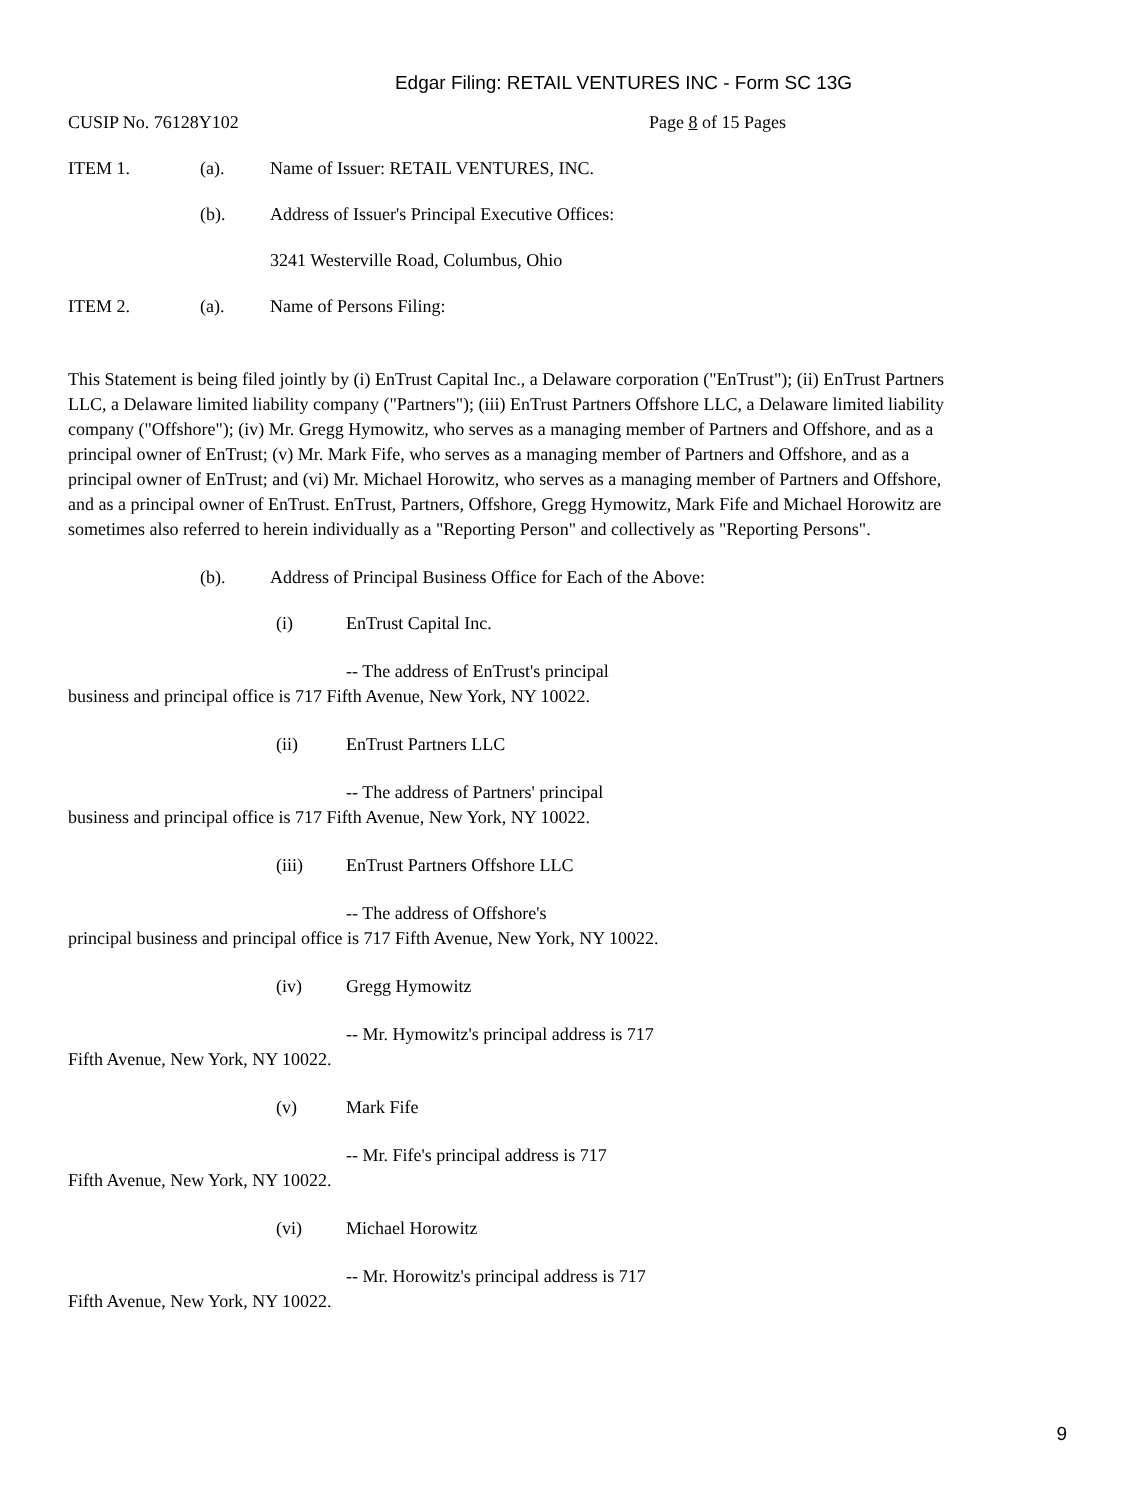Edgar Filing: RETAIL VENTURES INC - Form SC 13G
CUSIP No. 76128Y102 Page 8 of 15 Pages
ITEM 1. (a). Name of Issuer: RETAIL VENTURES, INC.
(b). Address of Issuer's Principal Executive Offices:
3241 Westerville Road, Columbus, Ohio
ITEM 2. (a). Name of Persons Filing:
This Statement is being filed jointly by (i) EnTrust Capital Inc., a Delaware corporation ("EnTrust"); (ii) EnTrust Partners LLC, a Delaware limited liability company ("Partners"); (iii) EnTrust Partners Offshore LLC, a Delaware limited liability company ("Offshore"); (iv) Mr. Gregg Hymowitz, who serves as a managing member of Partners and Offshore, and as a principal owner of EnTrust; (v) Mr. Mark Fife, who serves as a managing member of Partners and Offshore, and as a principal owner of EnTrust; and (vi) Mr. Michael Horowitz, who serves as a managing member of Partners and Offshore, and as a principal owner of EnTrust. EnTrust, Partners, Offshore, Gregg Hymowitz, Mark Fife and Michael Horowitz are sometimes also referred to herein individually as a "Reporting Person" and collectively as "Reporting Persons".
(b). Address of Principal Business Office for Each of the Above:
(i) EnTrust Capital Inc.
-- The address of EnTrust's principal
business and principal office is 717 Fifth Avenue, New York, NY 10022.
(ii) EnTrust Partners LLC
-- The address of Partners' principal
business and principal office is 717 Fifth Avenue, New York, NY 10022.
(iii) EnTrust Partners Offshore LLC
-- The address of Offshore's
principal business and principal office is 717 Fifth Avenue, New York, NY 10022.
(iv) Gregg Hymowitz
-- Mr. Hymowitz's principal address is 717
Fifth Avenue, New York, NY 10022.
(v) Mark Fife
-- Mr. Fife's principal address is 717
Fifth Avenue, New York, NY 10022.
(vi) Michael Horowitz
-- Mr. Horowitz's principal address is 717
Fifth Avenue, New York, NY 10022.
9